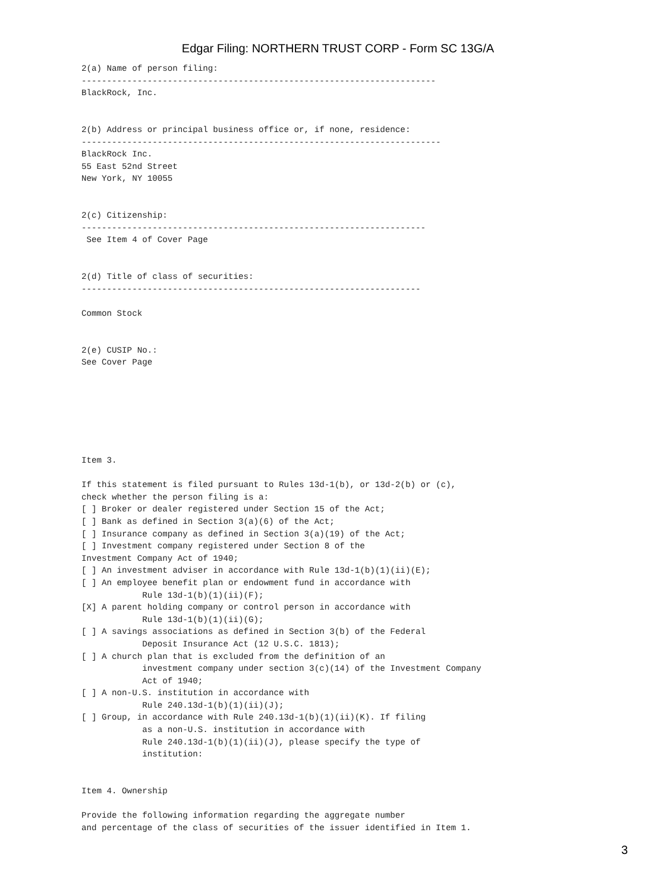Edgar Filing: NORTHERN TRUST CORP - Form SC 13G/A
2(a) Name of person filing:
----------------------------------------------------------------------
BlackRock, Inc.


2(b) Address or principal business office or, if none, residence:
-----------------------------------------------------------------------
BlackRock Inc.
55 East 52nd Street
New York, NY 10055


2(c) Citizenship:
--------------------------------------------------------------------
 See Item 4 of Cover Page


2(d) Title of class of securities:
-------------------------------------------------------------------

Common Stock


2(e) CUSIP No.:
See Cover Page







Item 3.

If this statement is filed pursuant to Rules 13d-1(b), or 13d-2(b) or (c),
check whether the person filing is a:
[ ] Broker or dealer registered under Section 15 of the Act;
[ ] Bank as defined in Section 3(a)(6) of the Act;
[ ] Insurance company as defined in Section 3(a)(19) of the Act;
[ ] Investment company registered under Section 8 of the
Investment Company Act of 1940;
[ ] An investment adviser in accordance with Rule 13d-1(b)(1)(ii)(E);
[ ] An employee benefit plan or endowment fund in accordance with
            Rule 13d-1(b)(1)(ii)(F);
[X] A parent holding company or control person in accordance with
            Rule 13d-1(b)(1)(ii)(G);
[ ] A savings associations as defined in Section 3(b) of the Federal
            Deposit Insurance Act (12 U.S.C. 1813);
[ ] A church plan that is excluded from the definition of an
            investment company under section 3(c)(14) of the Investment Company
            Act of 1940;
[ ] A non-U.S. institution in accordance with
            Rule 240.13d-1(b)(1)(ii)(J);
[ ] Group, in accordance with Rule 240.13d-1(b)(1)(ii)(K). If filing
            as a non-U.S. institution in accordance with
            Rule 240.13d-1(b)(1)(ii)(J), please specify the type of
            institution:


Item 4. Ownership

Provide the following information regarding the aggregate number
and percentage of the class of securities of the issuer identified in Item 1.
3